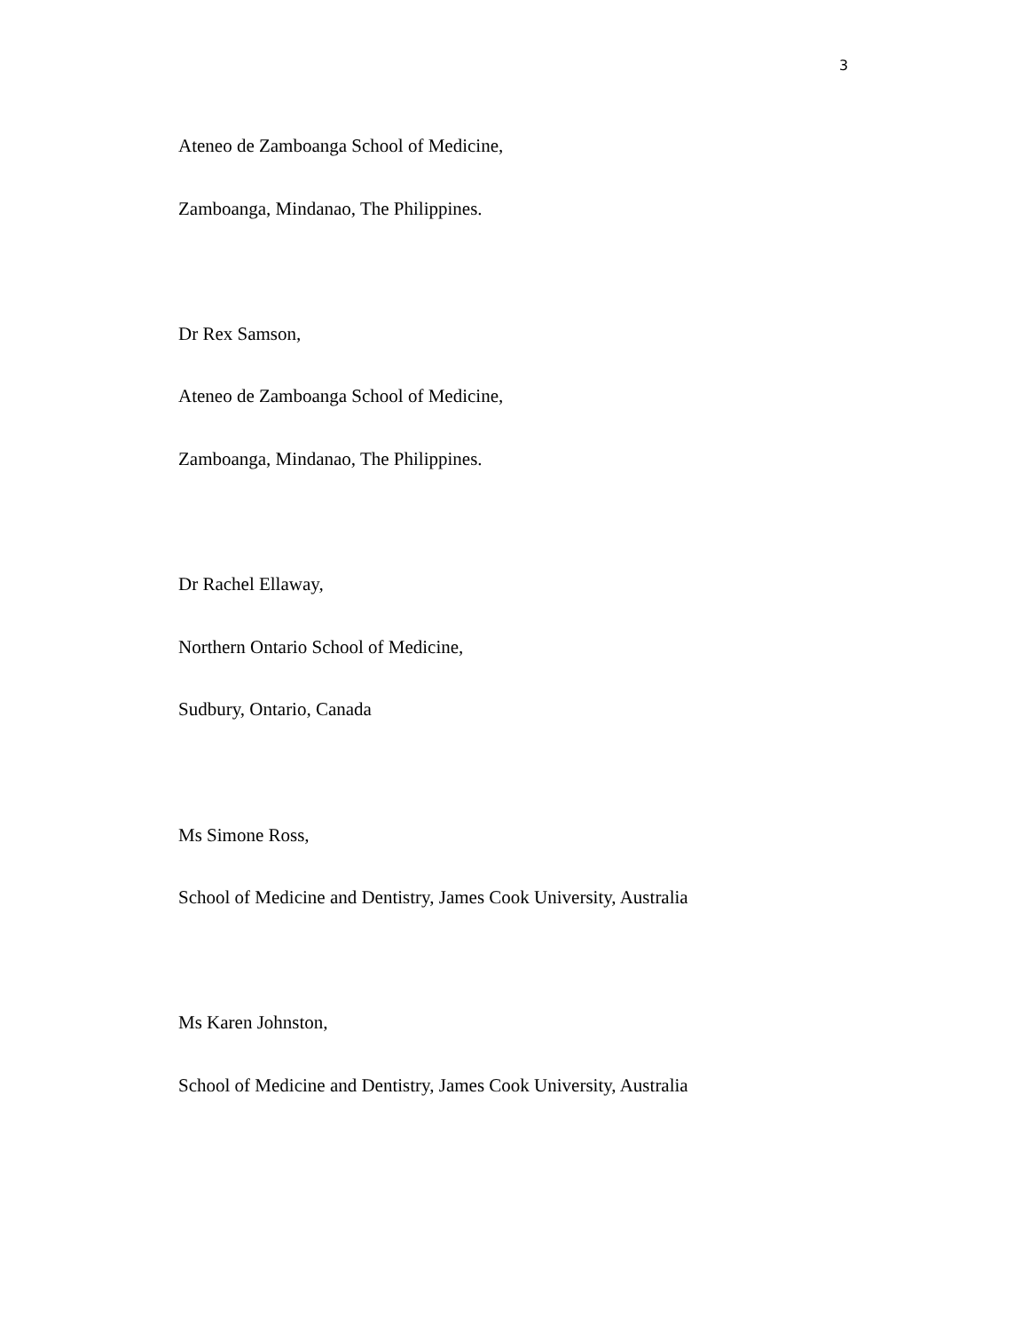3
Ateneo de Zamboanga School of Medicine,
Zamboanga, Mindanao, The Philippines.
Dr Rex Samson,
Ateneo de Zamboanga School of Medicine,
Zamboanga, Mindanao, The Philippines.
Dr Rachel Ellaway,
Northern Ontario School of Medicine,
Sudbury, Ontario, Canada
Ms Simone Ross,
School of Medicine and Dentistry, James Cook University, Australia
Ms Karen Johnston,
School of Medicine and Dentistry, James Cook University, Australia